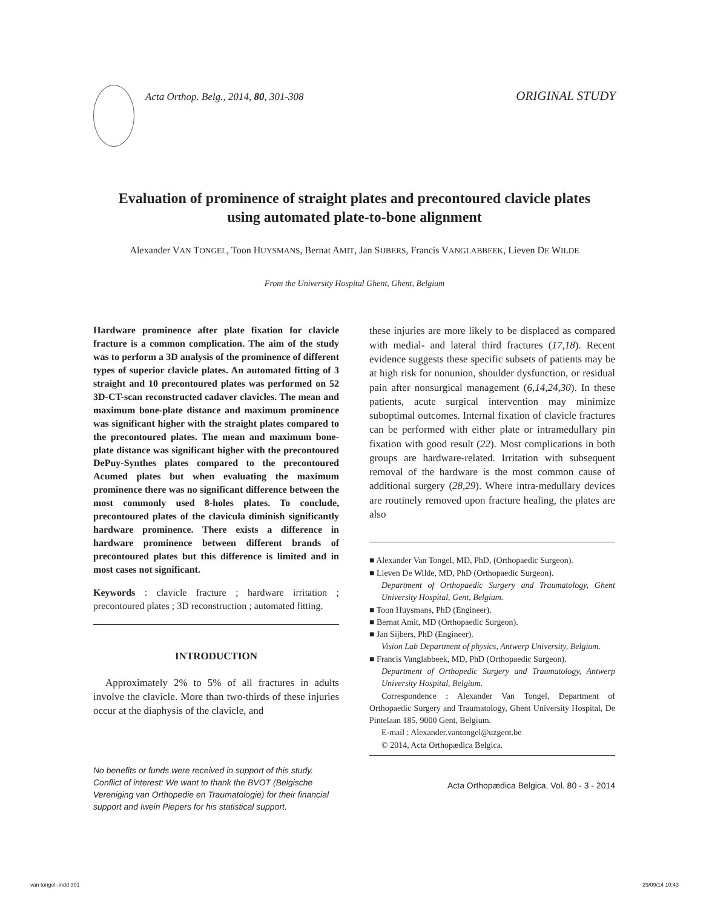Acta Orthop. Belg., 2014, 80, 301-308
ORIGINAL STUDY
Evaluation of prominence of straight plates and precontoured clavicle plates
using automated plate-to-bone alignment
Alexander VAN TONGEL, Toon HUYSMANS, Bernat AMIT, Jan SIJBERS, Francis VANGLABBEEK, Lieven DE WILDE
From the University Hospital Ghent, Ghent, Belgium
Hardware prominence after plate fixation for clavicle fracture is a common complication. The aim of the study was to perform a 3D analysis of the prominence of different types of superior clavicle plates. An automated fitting of 3 straight and 10 precontoured plates was performed on 52 3D-CT-scan reconstructed cadaver clavicles. The mean and maximum bone-plate distance and maximum prominence was significant higher with the straight plates compared to the precontoured plates. The mean and maximum bone-plate distance was significant higher with the precontoured DePuy-Synthes plates compared to the precontoured Acumed plates but when evaluating the maximum prominence there was no significant difference between the most commonly used 8-holes plates. To conclude, precontoured plates of the clavicula diminish significantly hardware prominence. There exists a difference in hardware prominence between different brands of precontoured plates but this difference is limited and in most cases not significant.
Keywords : clavicle fracture ; hardware irritation ; precontoured plates ; 3D reconstruction ; automated fitting.
INTRODUCTION
Approximately 2% to 5% of all fractures in adults involve the clavicle. More than two-thirds of these injuries occur at the diaphysis of the clavicle, and
No benefits or funds were received in support of this study. Conflict of interest: We want to thank the BVOT (Belgische Vereniging van Orthopedie en Traumatologie) for their financial support and Iwein Piepers for his statistical support.
these injuries are more likely to be displaced as compared with medial- and lateral third fractures (17,18). Recent evidence suggests these specific subsets of patients may be at high risk for nonunion, shoulder dysfunction, or residual pain after nonsurgical management (6,14,24,30). In these patients, acute surgical intervention may minimize suboptimal outcomes. Internal fixation of clavicle fractures can be performed with either plate or intramedullary pin fixation with good result (22). Most complications in both groups are hardware-related. Irritation with subsequent removal of the hardware is the most common cause of additional surgery (28,29). Where intra-medullary devices are routinely removed upon fracture healing, the plates are also
■ Alexander Van Tongel, MD, PhD, (Orthopaedic Surgeon).
■ Lieven De Wilde, MD, PhD (Orthopaedic Surgeon).
Department of Orthopaedic Surgery and Traumatology, Ghent University Hospital, Gent, Belgium.
■ Toon Huysmans, PhD (Engineer).
■ Bernat Amit, MD (Orthopaedic Surgeon).
■ Jan Sijbers, PhD (Engineer).
Vision Lab Department of physics, Antwerp University, Belgium.
■ Francis Vanglabbeek, MD, PhD (Orthopaedic Surgeon).
Department of Orthopedic Surgery and Traumatology, Antwerp University Hospital, Belgium.
Correspondence : Alexander Van Tongel, Department of Orthopaedic Surgery and Traumatology, Ghent University Hospital, De Pintelaan 185, 9000 Gent, Belgium.
E-mail : Alexander.vantongel@uzgent.be
© 2014, Acta Orthopædica Belgica.
Acta Orthopædica Belgica, Vol. 80 - 3 - 2014
van tongel-.indd 301 29/09/14 10:43